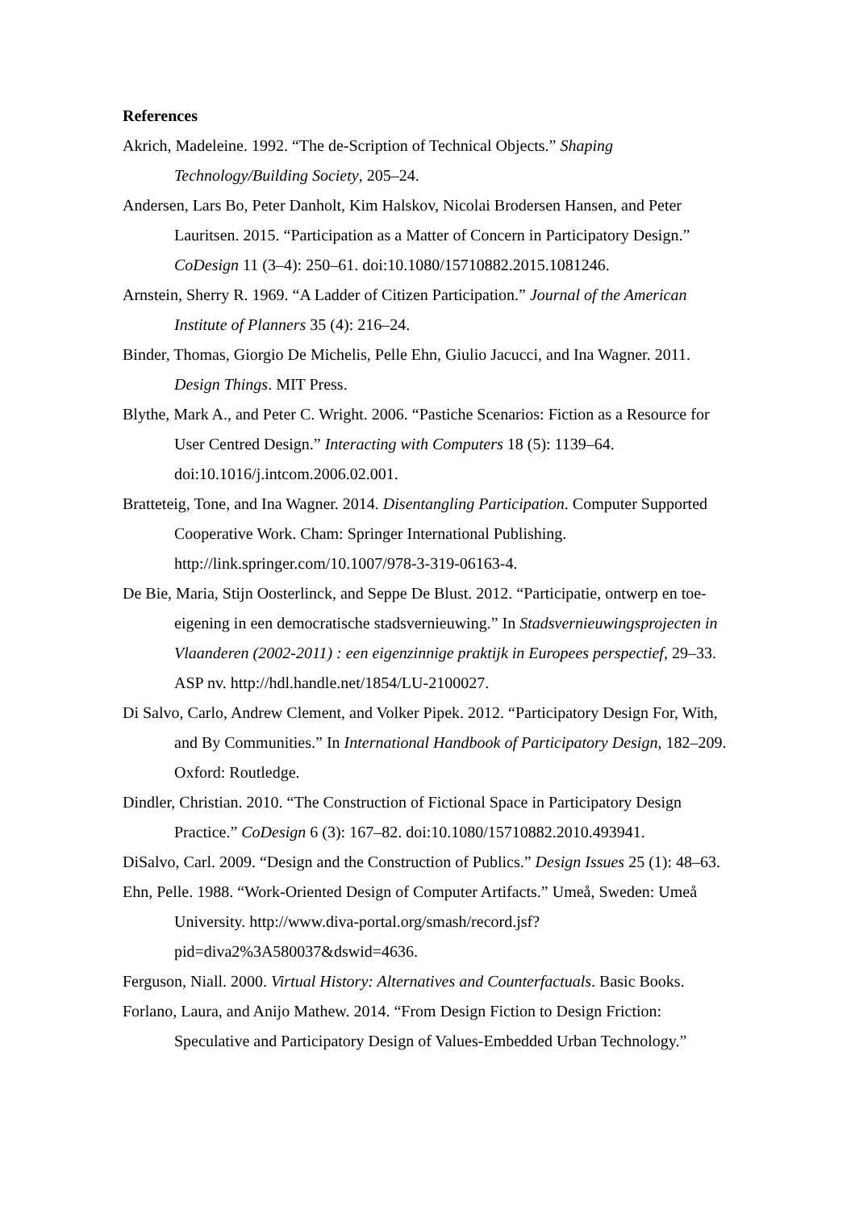References
Akrich, Madeleine. 1992. “The de-Scription of Technical Objects.” Shaping Technology/Building Society, 205–24.
Andersen, Lars Bo, Peter Danholt, Kim Halskov, Nicolai Brodersen Hansen, and Peter Lauritsen. 2015. “Participation as a Matter of Concern in Participatory Design.” CoDesign 11 (3–4): 250–61. doi:10.1080/15710882.2015.1081246.
Arnstein, Sherry R. 1969. “A Ladder of Citizen Participation.” Journal of the American Institute of Planners 35 (4): 216–24.
Binder, Thomas, Giorgio De Michelis, Pelle Ehn, Giulio Jacucci, and Ina Wagner. 2011. Design Things. MIT Press.
Blythe, Mark A., and Peter C. Wright. 2006. “Pastiche Scenarios: Fiction as a Resource for User Centred Design.” Interacting with Computers 18 (5): 1139–64. doi:10.1016/j.intcom.2006.02.001.
Bratteteig, Tone, and Ina Wagner. 2014. Disentangling Participation. Computer Supported Cooperative Work. Cham: Springer International Publishing. http://link.springer.com/10.1007/978-3-319-06163-4.
De Bie, Maria, Stijn Oosterlinck, and Seppe De Blust. 2012. “Participatie, ontwerp en toe-eigening in een democratische stadsvernieuwing.” In Stadsvernieuwingsprojecten in Vlaanderen (2002-2011) : een eigenzinnige praktijk in Europees perspectief, 29–33. ASP nv. http://hdl.handle.net/1854/LU-2100027.
Di Salvo, Carlo, Andrew Clement, and Volker Pipek. 2012. “Participatory Design For, With, and By Communities.” In International Handbook of Participatory Design, 182–209. Oxford: Routledge.
Dindler, Christian. 2010. “The Construction of Fictional Space in Participatory Design Practice.” CoDesign 6 (3): 167–82. doi:10.1080/15710882.2010.493941.
DiSalvo, Carl. 2009. “Design and the Construction of Publics.” Design Issues 25 (1): 48–63.
Ehn, Pelle. 1988. “Work-Oriented Design of Computer Artifacts.” Umeå, Sweden: Umeå University. http://www.diva-portal.org/smash/record.jsf?pid=diva2%3A580037&dswid=4636.
Ferguson, Niall. 2000. Virtual History: Alternatives and Counterfactuals. Basic Books.
Forlano, Laura, and Anijo Mathew. 2014. “From Design Fiction to Design Friction: Speculative and Participatory Design of Values-Embedded Urban Technology.”